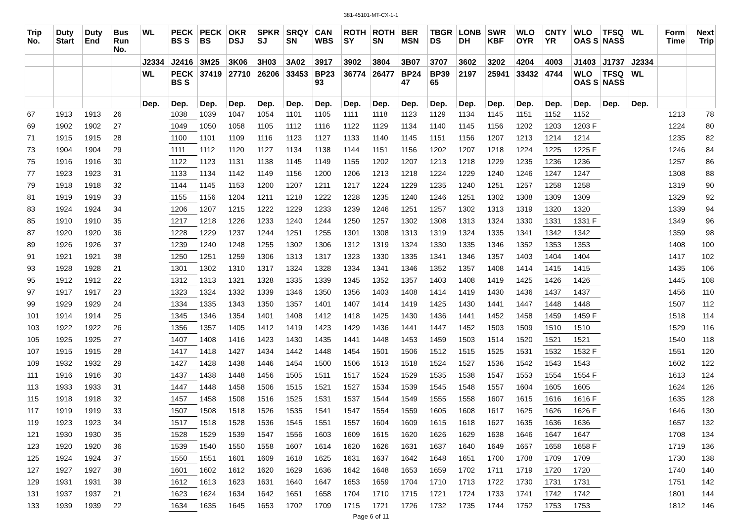381-45101-MT-CX-1-1
| Trip No. | Duty Start | Duty End | Bus Run No. | WL | PECK BS S | PECK BS | OKR DSJ | SPKR SJ | SRQY SN | CAN WBS | ROTH SY | ROTH SN | BER MSN | TBGR DS | LONB DH | SWR KBF | WLO OYR | CNTY YR | WLO OAS S | TFSQ NASS | WL | Form Time | Next Trip |
| --- | --- | --- | --- | --- | --- | --- | --- | --- | --- | --- | --- | --- | --- | --- | --- | --- | --- | --- | --- | --- | --- | --- | --- |
| | | | | J2334 | J2416 | 3M25 | 3K06 | 3H03 | 3A02 | 3917 | 3902 | 3804 | 3B07 | 3707 | 3602 | 3202 | 4204 | 4003 | J1403 | J1737 | J2334 | | |
| | | | | WL | PECK BS S | 37419 | 27710 | 26206 | 33453 | BP23 93 | 36774 | 26477 | BP24 47 | BP39 65 | 2197 | 25941 | 33432 | 4744 | WLO OAS S | TFSQ NASS | WL | | |
| | | | | Dep. | Dep. | Dep. | Dep. | Dep. | Dep. | Dep. | Dep. | Dep. | Dep. | Dep. | Dep. | Dep. | Dep. | Dep. | Dep. | Dep. | Dep. | | |
| 67 | 1913 | 1913 | 26 | | 1038 | 1039 | 1047 | 1054 | 1101 | 1105 | 1111 | 1118 | 1123 | 1129 | 1134 | 1145 | 1151 | 1152 | 1152 | | | 1213 | 78 |
| 69 | 1902 | 1902 | 27 | | 1049 | 1050 | 1058 | 1105 | 1112 | 1116 | 1122 | 1129 | 1134 | 1140 | 1145 | 1156 | 1202 | 1203 | 1203 F | | | 1224 | 80 |
| 71 | 1915 | 1915 | 28 | | 1100 | 1101 | 1109 | 1116 | 1123 | 1127 | 1133 | 1140 | 1145 | 1151 | 1156 | 1207 | 1213 | 1214 | 1214 | | | 1235 | 82 |
| 73 | 1904 | 1904 | 29 | | 1111 | 1112 | 1120 | 1127 | 1134 | 1138 | 1144 | 1151 | 1156 | 1202 | 1207 | 1218 | 1224 | 1225 | 1225 F | | | 1246 | 84 |
| 75 | 1916 | 1916 | 30 | | 1122 | 1123 | 1131 | 1138 | 1145 | 1149 | 1155 | 1202 | 1207 | 1213 | 1218 | 1229 | 1235 | 1236 | 1236 | | | 1257 | 86 |
| 77 | 1923 | 1923 | 31 | | 1133 | 1134 | 1142 | 1149 | 1156 | 1200 | 1206 | 1213 | 1218 | 1224 | 1229 | 1240 | 1246 | 1247 | 1247 | | | 1308 | 88 |
| 79 | 1918 | 1918 | 32 | | 1144 | 1145 | 1153 | 1200 | 1207 | 1211 | 1217 | 1224 | 1229 | 1235 | 1240 | 1251 | 1257 | 1258 | 1258 | | | 1319 | 90 |
| 81 | 1919 | 1919 | 33 | | 1155 | 1156 | 1204 | 1211 | 1218 | 1222 | 1228 | 1235 | 1240 | 1246 | 1251 | 1302 | 1308 | 1309 | 1309 | | | 1329 | 92 |
| 83 | 1924 | 1924 | 34 | | 1206 | 1207 | 1215 | 1222 | 1229 | 1233 | 1239 | 1246 | 1251 | 1257 | 1302 | 1313 | 1319 | 1320 | 1320 | | | 1339 | 94 |
| 85 | 1910 | 1910 | 35 | | 1217 | 1218 | 1226 | 1233 | 1240 | 1244 | 1250 | 1257 | 1302 | 1308 | 1313 | 1324 | 1330 | 1331 | 1331 F | | | 1349 | 96 |
| 87 | 1920 | 1920 | 36 | | 1228 | 1229 | 1237 | 1244 | 1251 | 1255 | 1301 | 1308 | 1313 | 1319 | 1324 | 1335 | 1341 | 1342 | 1342 | | | 1359 | 98 |
| 89 | 1926 | 1926 | 37 | | 1239 | 1240 | 1248 | 1255 | 1302 | 1306 | 1312 | 1319 | 1324 | 1330 | 1335 | 1346 | 1352 | 1353 | 1353 | | | 1408 | 100 |
| 91 | 1921 | 1921 | 38 | | 1250 | 1251 | 1259 | 1306 | 1313 | 1317 | 1323 | 1330 | 1335 | 1341 | 1346 | 1357 | 1403 | 1404 | 1404 | | | 1417 | 102 |
| 93 | 1928 | 1928 | 21 | | 1301 | 1302 | 1310 | 1317 | 1324 | 1328 | 1334 | 1341 | 1346 | 1352 | 1357 | 1408 | 1414 | 1415 | 1415 | | | 1435 | 106 |
| 95 | 1912 | 1912 | 22 | | 1312 | 1313 | 1321 | 1328 | 1335 | 1339 | 1345 | 1352 | 1357 | 1403 | 1408 | 1419 | 1425 | 1426 | 1426 | | | 1445 | 108 |
| 97 | 1917 | 1917 | 23 | | 1323 | 1324 | 1332 | 1339 | 1346 | 1350 | 1356 | 1403 | 1408 | 1414 | 1419 | 1430 | 1436 | 1437 | 1437 | | | 1456 | 110 |
| 99 | 1929 | 1929 | 24 | | 1334 | 1335 | 1343 | 1350 | 1357 | 1401 | 1407 | 1414 | 1419 | 1425 | 1430 | 1441 | 1447 | 1448 | 1448 | | | 1507 | 112 |
| 101 | 1914 | 1914 | 25 | | 1345 | 1346 | 1354 | 1401 | 1408 | 1412 | 1418 | 1425 | 1430 | 1436 | 1441 | 1452 | 1458 | 1459 | 1459 F | | | 1518 | 114 |
| 103 | 1922 | 1922 | 26 | | 1356 | 1357 | 1405 | 1412 | 1419 | 1423 | 1429 | 1436 | 1441 | 1447 | 1452 | 1503 | 1509 | 1510 | 1510 | | | 1529 | 116 |
| 105 | 1925 | 1925 | 27 | | 1407 | 1408 | 1416 | 1423 | 1430 | 1435 | 1441 | 1448 | 1453 | 1459 | 1503 | 1514 | 1520 | 1521 | 1521 | | | 1540 | 118 |
| 107 | 1915 | 1915 | 28 | | 1417 | 1418 | 1427 | 1434 | 1442 | 1448 | 1454 | 1501 | 1506 | 1512 | 1515 | 1525 | 1531 | 1532 | 1532 F | | | 1551 | 120 |
| 109 | 1932 | 1932 | 29 | | 1427 | 1428 | 1438 | 1446 | 1454 | 1500 | 1506 | 1513 | 1518 | 1524 | 1527 | 1536 | 1542 | 1543 | 1543 | | | 1602 | 122 |
| 111 | 1916 | 1916 | 30 | | 1437 | 1438 | 1448 | 1456 | 1505 | 1511 | 1517 | 1524 | 1529 | 1535 | 1538 | 1547 | 1553 | 1554 | 1554 F | | | 1613 | 124 |
| 113 | 1933 | 1933 | 31 | | 1447 | 1448 | 1458 | 1506 | 1515 | 1521 | 1527 | 1534 | 1539 | 1545 | 1548 | 1557 | 1604 | 1605 | 1605 | | | 1624 | 126 |
| 115 | 1918 | 1918 | 32 | | 1457 | 1458 | 1508 | 1516 | 1525 | 1531 | 1537 | 1544 | 1549 | 1555 | 1558 | 1607 | 1615 | 1616 | 1616 F | | | 1635 | 128 |
| 117 | 1919 | 1919 | 33 | | 1507 | 1508 | 1518 | 1526 | 1535 | 1541 | 1547 | 1554 | 1559 | 1605 | 1608 | 1617 | 1625 | 1626 | 1626 F | | | 1646 | 130 |
| 119 | 1923 | 1923 | 34 | | 1517 | 1518 | 1528 | 1536 | 1545 | 1551 | 1557 | 1604 | 1609 | 1615 | 1618 | 1627 | 1635 | 1636 | 1636 | | | 1657 | 132 |
| 121 | 1930 | 1930 | 35 | | 1528 | 1529 | 1539 | 1547 | 1556 | 1603 | 1609 | 1615 | 1620 | 1626 | 1629 | 1638 | 1646 | 1647 | 1647 | | | 1708 | 134 |
| 123 | 1920 | 1920 | 36 | | 1539 | 1540 | 1550 | 1558 | 1607 | 1614 | 1620 | 1626 | 1631 | 1637 | 1640 | 1649 | 1657 | 1658 | 1658 F | | | 1719 | 136 |
| 125 | 1924 | 1924 | 37 | | 1550 | 1551 | 1601 | 1609 | 1618 | 1625 | 1631 | 1637 | 1642 | 1648 | 1651 | 1700 | 1708 | 1709 | 1709 | | | 1730 | 138 |
| 127 | 1927 | 1927 | 38 | | 1601 | 1602 | 1612 | 1620 | 1629 | 1636 | 1642 | 1648 | 1653 | 1659 | 1702 | 1711 | 1719 | 1720 | 1720 | | | 1740 | 140 |
| 129 | 1931 | 1931 | 39 | | 1612 | 1613 | 1623 | 1631 | 1640 | 1647 | 1653 | 1659 | 1704 | 1710 | 1713 | 1722 | 1730 | 1731 | 1731 | | | 1751 | 142 |
| 131 | 1937 | 1937 | 21 | | 1623 | 1624 | 1634 | 1642 | 1651 | 1658 | 1704 | 1710 | 1715 | 1721 | 1724 | 1733 | 1741 | 1742 | 1742 | | | 1801 | 144 |
| 133 | 1939 | 1939 | 22 | | 1634 | 1635 | 1645 | 1653 | 1702 | 1709 | 1715 | 1721 | 1726 | 1732 | 1735 | 1744 | 1752 | 1753 | 1753 | | | 1812 | 146 |
Page 6 of 11